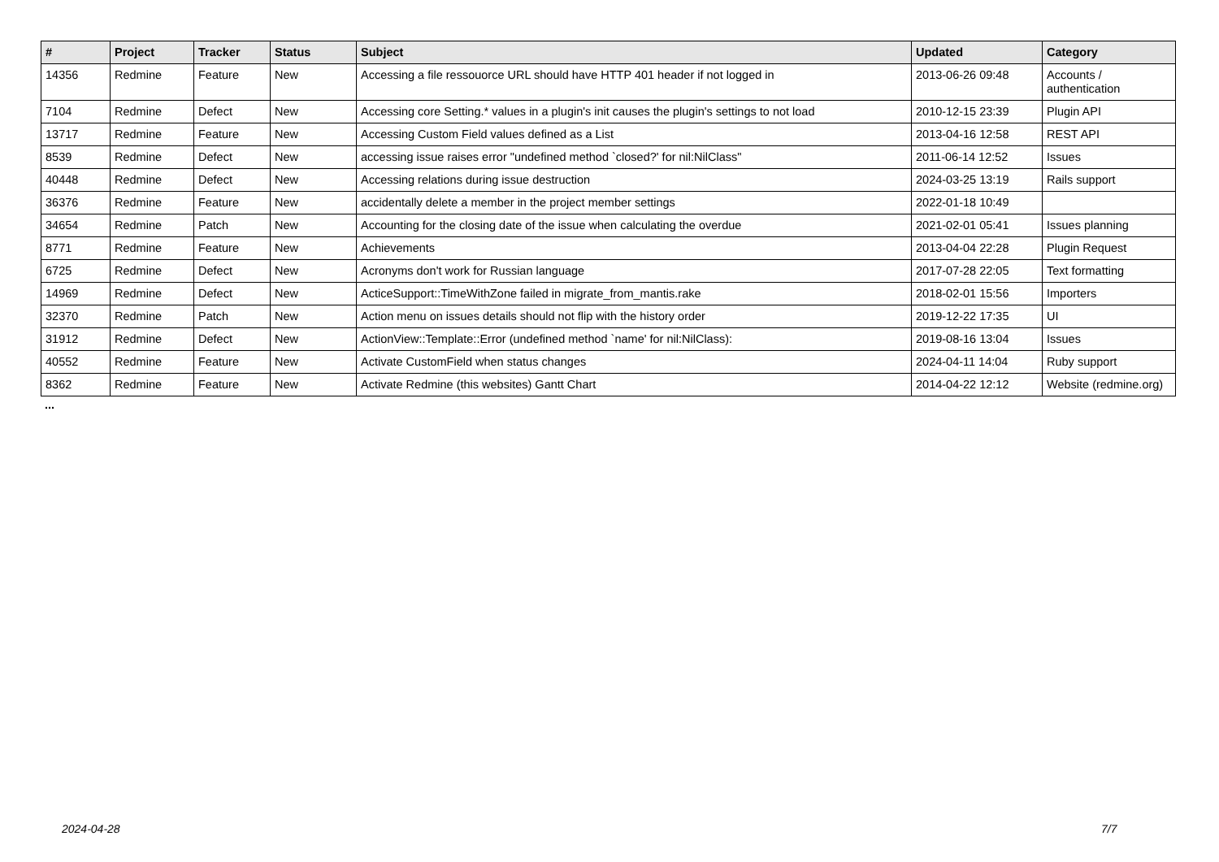| # | Project | Tracker | Status | Subject | Updated | Category |
| --- | --- | --- | --- | --- | --- | --- |
| 14356 | Redmine | Feature | New | Accessing a file ressouorce URL should have HTTP 401 header if not logged in | 2013-06-26 09:48 | Accounts / authentication |
| 7104 | Redmine | Defect | New | Accessing core Setting.* values in a plugin's init causes the plugin's settings to not load | 2010-12-15 23:39 | Plugin API |
| 13717 | Redmine | Feature | New | Accessing Custom Field values defined as a List | 2013-04-16 12:58 | REST API |
| 8539 | Redmine | Defect | New | accessing issue raises error "undefined method `closed?' for nil:NilClass" | 2011-06-14 12:52 | Issues |
| 40448 | Redmine | Defect | New | Accessing relations during issue destruction | 2024-03-25 13:19 | Rails support |
| 36376 | Redmine | Feature | New | accidentally delete a member in the project member settings | 2022-01-18 10:49 | |
| 34654 | Redmine | Patch | New | Accounting for the closing date of the issue when calculating the overdue | 2021-02-01 05:41 | Issues planning |
| 8771 | Redmine | Feature | New | Achievements | 2013-04-04 22:28 | Plugin Request |
| 6725 | Redmine | Defect | New | Acronyms don't work for Russian language | 2017-07-28 22:05 | Text formatting |
| 14969 | Redmine | Defect | New | ActiceSupport::TimeWithZone failed in migrate_from_mantis.rake | 2018-02-01 15:56 | Importers |
| 32370 | Redmine | Patch | New | Action menu on issues details should not flip with the history order | 2019-12-22 17:35 | UI |
| 31912 | Redmine | Defect | New | ActionView::Template::Error (undefined method `name' for nil:NilClass): | 2019-08-16 13:04 | Issues |
| 40552 | Redmine | Feature | New | Activate CustomField when status changes | 2024-04-11 14:04 | Ruby support |
| 8362 | Redmine | Feature | New | Activate Redmine (this websites) Gantt Chart | 2014-04-22 12:12 | Website (redmine.org) |
...
2024-04-28 7/7